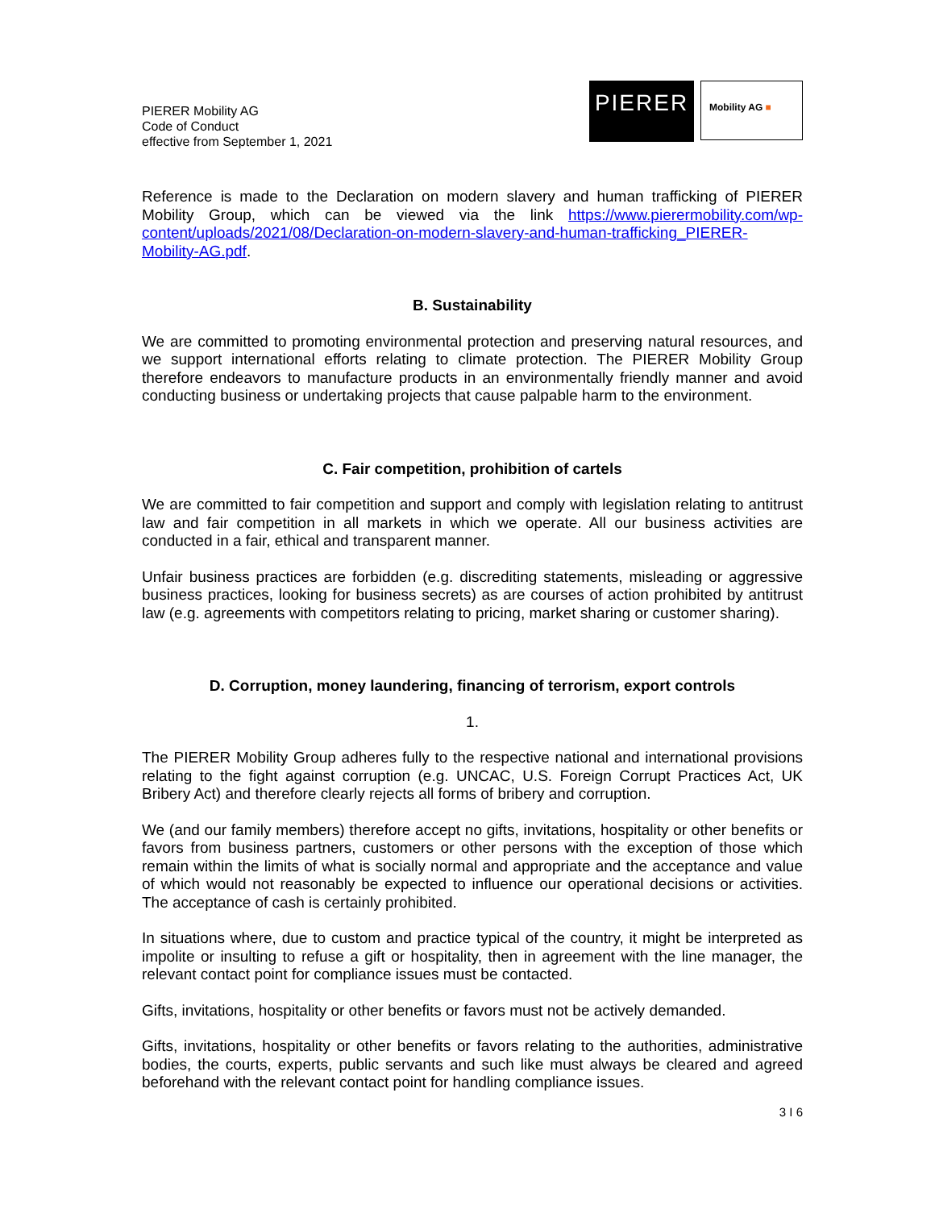PIERER Mobility AG
Code of Conduct
effective from September 1, 2021
PIERER
Mobility AG ■
Reference is made to the Declaration on modern slavery and human trafficking of PIERER Mobility Group, which can be viewed via the link https://www.pierermobility.com/wp-content/uploads/2021/08/Declaration-on-modern-slavery-and-human-trafficking_PIERER-Mobility-AG.pdf.
B. Sustainability
We are committed to promoting environmental protection and preserving natural resources, and we support international efforts relating to climate protection. The PIERER Mobility Group therefore endeavors to manufacture products in an environmentally friendly manner and avoid conducting business or undertaking projects that cause palpable harm to the environment.
C. Fair competition, prohibition of cartels
We are committed to fair competition and support and comply with legislation relating to antitrust law and fair competition in all markets in which we operate. All our business activities are conducted in a fair, ethical and transparent manner.
Unfair business practices are forbidden (e.g. discrediting statements, misleading or aggressive business practices, looking for business secrets) as are courses of action prohibited by antitrust law (e.g. agreements with competitors relating to pricing, market sharing or customer sharing).
D. Corruption, money laundering, financing of terrorism, export controls
1.
The PIERER Mobility Group adheres fully to the respective national and international provisions relating to the fight against corruption (e.g. UNCAC, U.S. Foreign Corrupt Practices Act, UK Bribery Act) and therefore clearly rejects all forms of bribery and corruption.
We (and our family members) therefore accept no gifts, invitations, hospitality or other benefits or favors from business partners, customers or other persons with the exception of those which remain within the limits of what is socially normal and appropriate and the acceptance and value of which would not reasonably be expected to influence our operational decisions or activities. The acceptance of cash is certainly prohibited.
In situations where, due to custom and practice typical of the country, it might be interpreted as impolite or insulting to refuse a gift or hospitality, then in agreement with the line manager, the relevant contact point for compliance issues must be contacted.
Gifts, invitations, hospitality or other benefits or favors must not be actively demanded.
Gifts, invitations, hospitality or other benefits or favors relating to the authorities, administrative bodies, the courts, experts, public servants and such like must always be cleared and agreed beforehand with the relevant contact point for handling compliance issues.
3 I 6